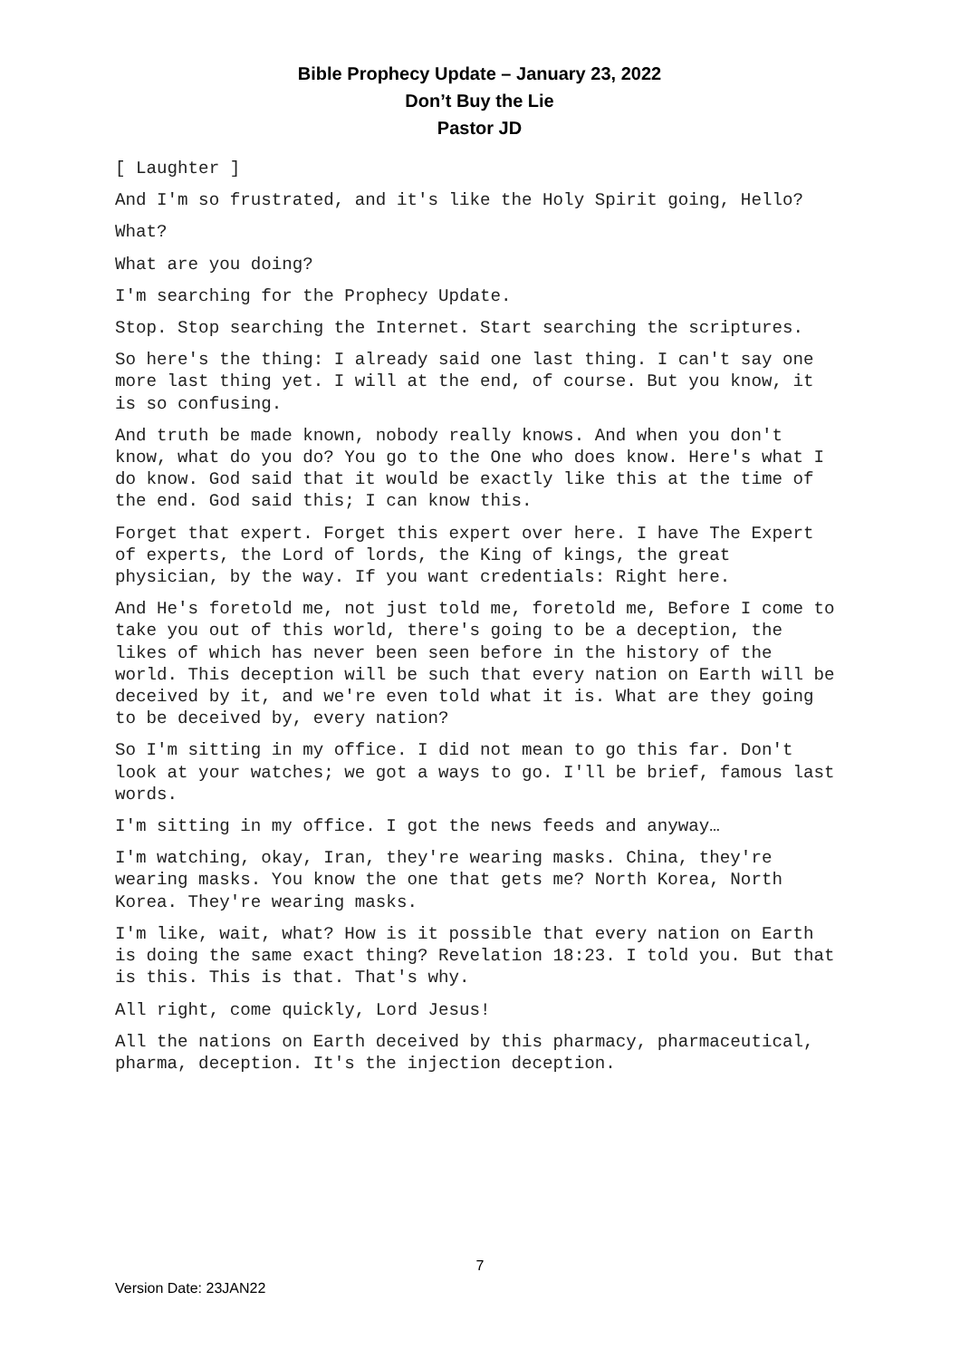Bible Prophecy Update – January 23, 2022
Don’t Buy the Lie
Pastor JD
[ Laughter ]
And I'm so frustrated, and it's like the Holy Spirit going, Hello?
What?
What are you doing?
I'm searching for the Prophecy Update.
Stop. Stop searching the Internet. Start searching the scriptures.
So here's the thing: I already said one last thing. I can't say one more last thing yet. I will at the end, of course. But you know, it is so confusing.
And truth be made known, nobody really knows. And when you don't know, what do you do? You go to the One who does know. Here's what I do know. God said that it would be exactly like this at the time of the end. God said this; I can know this.
Forget that expert. Forget this expert over here. I have The Expert of experts, the Lord of lords, the King of kings, the great physician, by the way. If you want credentials: Right here.
And He's foretold me, not just told me, foretold me, Before I come to take you out of this world, there's going to be a deception, the likes of which has never been seen before in the history of the world. This deception will be such that every nation on Earth will be deceived by it, and we're even told what it is. What are they going to be deceived by, every nation?
So I'm sitting in my office. I did not mean to go this far. Don't look at your watches; we got a ways to go. I'll be brief, famous last words.
I'm sitting in my office. I got the news feeds and anyway…
I'm watching, okay, Iran, they're wearing masks. China, they're wearing masks. You know the one that gets me? North Korea, North Korea. They're wearing masks.
I'm like, wait, what? How is it possible that every nation on Earth is doing the same exact thing? Revelation 18:23. I told you. But that is this. This is that. That's why.
All right, come quickly, Lord Jesus!
All the nations on Earth deceived by this pharmacy, pharmaceutical, pharma, deception. It's the injection deception.
7
Version Date: 23JAN22